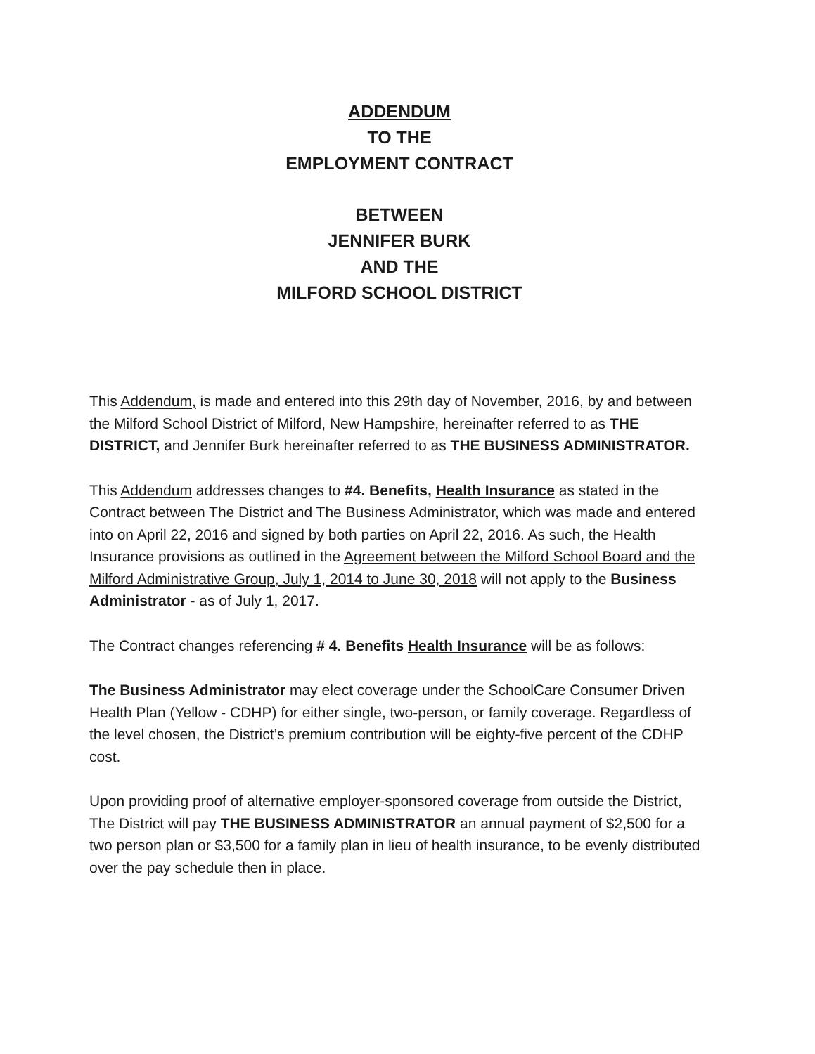ADDENDUM
TO THE
EMPLOYMENT CONTRACT
BETWEEN
JENNIFER BURK
AND THE
MILFORD SCHOOL DISTRICT
This Addendum, is made and entered into this 29th day of November, 2016, by and between the Milford School District of Milford, New Hampshire, hereinafter referred to as THE DISTRICT, and Jennifer Burk hereinafter referred to as THE BUSINESS ADMINISTRATOR.
This Addendum addresses changes to #4. Benefits, Health Insurance as stated in the Contract between The District and The Business Administrator, which was made and entered into on April 22, 2016 and signed by both parties on April 22, 2016. As such, the Health Insurance provisions as outlined in the Agreement between the Milford School Board and the Milford Administrative Group, July 1, 2014 to June 30, 2018 will not apply to the Business Administrator - as of July 1, 2017.
The Contract changes referencing # 4. Benefits Health Insurance will be as follows:
The Business Administrator may elect coverage under the SchoolCare Consumer Driven Health Plan (Yellow - CDHP) for either single, two-person, or family coverage. Regardless of the level chosen, the District’s premium contribution will be eighty-five percent of the CDHP cost.
Upon providing proof of alternative employer-sponsored coverage from outside the District, The District will pay THE BUSINESS ADMINISTRATOR an annual payment of $2,500 for a two person plan or $3,500 for a family plan in lieu of health insurance, to be evenly distributed over the pay schedule then in place.